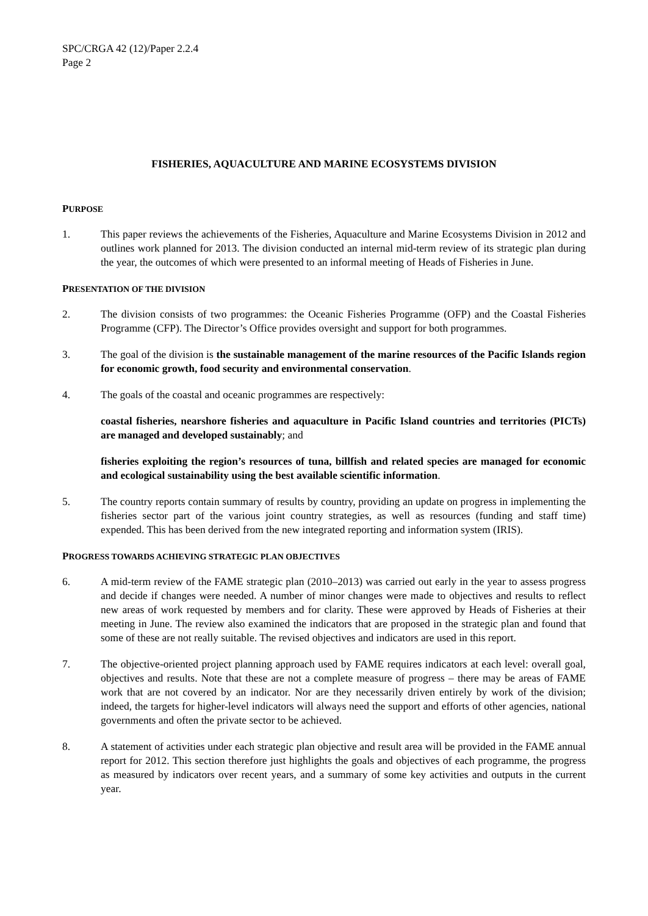SPC/CRGA 42 (12)/Paper 2.2.4
Page 2
FISHERIES, AQUACULTURE AND MARINE ECOSYSTEMS DIVISION
PURPOSE
1. This paper reviews the achievements of the Fisheries, Aquaculture and Marine Ecosystems Division in 2012 and outlines work planned for 2013. The division conducted an internal mid-term review of its strategic plan during the year, the outcomes of which were presented to an informal meeting of Heads of Fisheries in June.
PRESENTATION OF THE DIVISION
2. The division consists of two programmes: the Oceanic Fisheries Programme (OFP) and the Coastal Fisheries Programme (CFP). The Director’s Office provides oversight and support for both programmes.
3. The goal of the division is the sustainable management of the marine resources of the Pacific Islands region for economic growth, food security and environmental conservation.
4. The goals of the coastal and oceanic programmes are respectively:
coastal fisheries, nearshore fisheries and aquaculture in Pacific Island countries and territories (PICTs) are managed and developed sustainably; and
fisheries exploiting the region’s resources of tuna, billfish and related species are managed for economic and ecological sustainability using the best available scientific information.
5. The country reports contain summary of results by country, providing an update on progress in implementing the fisheries sector part of the various joint country strategies, as well as resources (funding and staff time) expended. This has been derived from the new integrated reporting and information system (IRIS).
PROGRESS TOWARDS ACHIEVING STRATEGIC PLAN OBJECTIVES
6. A mid-term review of the FAME strategic plan (2010–2013) was carried out early in the year to assess progress and decide if changes were needed. A number of minor changes were made to objectives and results to reflect new areas of work requested by members and for clarity. These were approved by Heads of Fisheries at their meeting in June. The review also examined the indicators that are proposed in the strategic plan and found that some of these are not really suitable. The revised objectives and indicators are used in this report.
7. The objective-oriented project planning approach used by FAME requires indicators at each level: overall goal, objectives and results. Note that these are not a complete measure of progress – there may be areas of FAME work that are not covered by an indicator. Nor are they necessarily driven entirely by work of the division; indeed, the targets for higher-level indicators will always need the support and efforts of other agencies, national governments and often the private sector to be achieved.
8. A statement of activities under each strategic plan objective and result area will be provided in the FAME annual report for 2012. This section therefore just highlights the goals and objectives of each programme, the progress as measured by indicators over recent years, and a summary of some key activities and outputs in the current year.